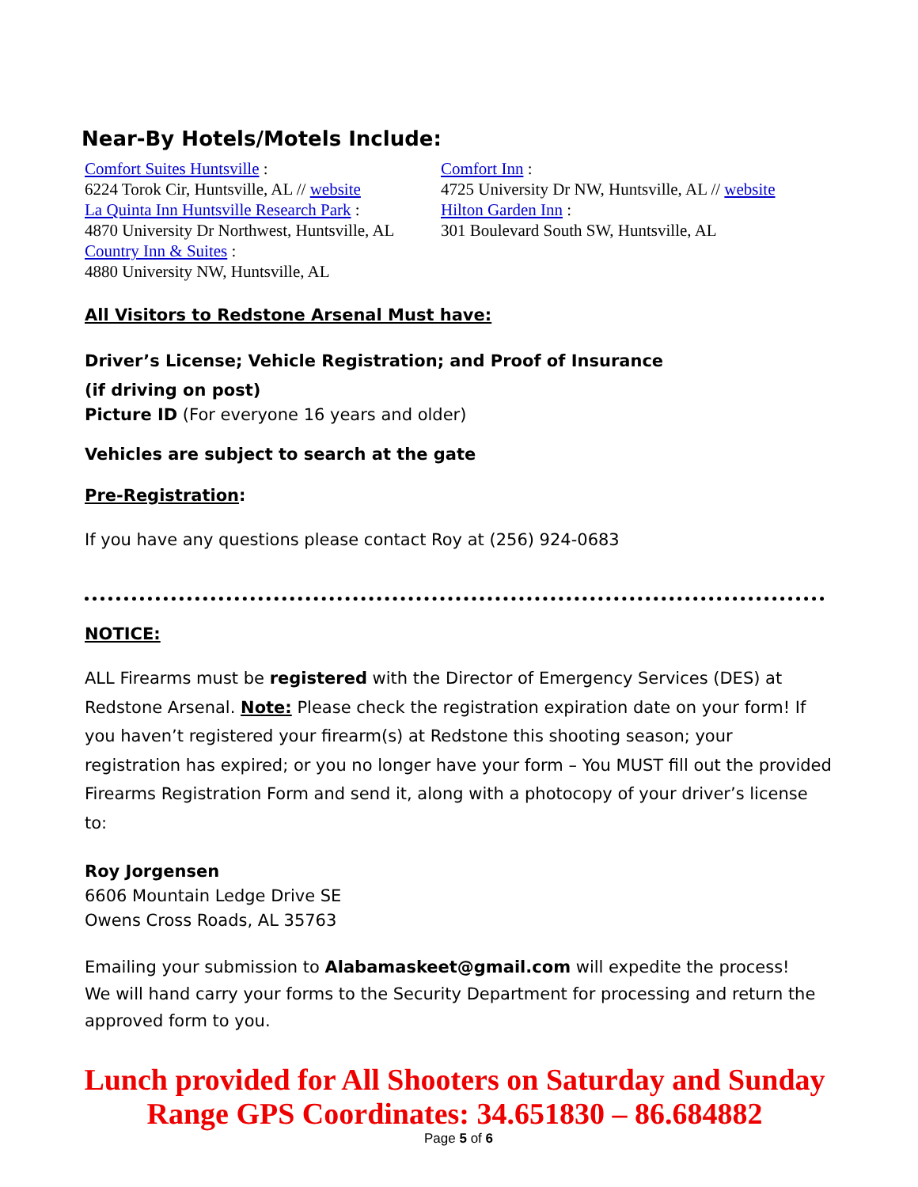Near-By Hotels/Motels Include:
Comfort Suites Huntsville :
6224 Torok Cir, Huntsville, AL // website
La Quinta Inn Huntsville Research Park :
4870 University Dr Northwest, Huntsville, AL
Country Inn & Suites :
4880 University NW, Huntsville, AL
Comfort Inn :
4725 University Dr NW, Huntsville, AL // website
Hilton Garden Inn :
301 Boulevard South SW, Huntsville, AL
All Visitors to Redstone Arsenal Must have:
Driver’s License; Vehicle Registration; and Proof of Insurance
(if driving on post)
Picture ID (For everyone 16 years and older)
Vehicles are subject to search at the gate
Pre-Registration:
If you have any questions please contact Roy at (256) 924-0683
NOTICE:
ALL Firearms must be registered with the Director of Emergency Services (DES) at Redstone Arsenal. Note: Please check the registration expiration date on your form! If you haven’t registered your firearm(s) at Redstone this shooting season; your registration has expired; or you no longer have your form – You MUST fill out the provided Firearms Registration Form and send it, along with a photocopy of your driver’s license to:
Roy Jorgensen
6606 Mountain Ledge Drive SE
Owens Cross Roads, AL 35763
Emailing your submission to Alabamaskeet@gmail.com will expedite the process!
We will hand carry your forms to the Security Department for processing and return the approved form to you.
Lunch provided for All Shooters on Saturday and Sunday
Range GPS Coordinates: 34.651830 – 86.684882
Page 5 of 6